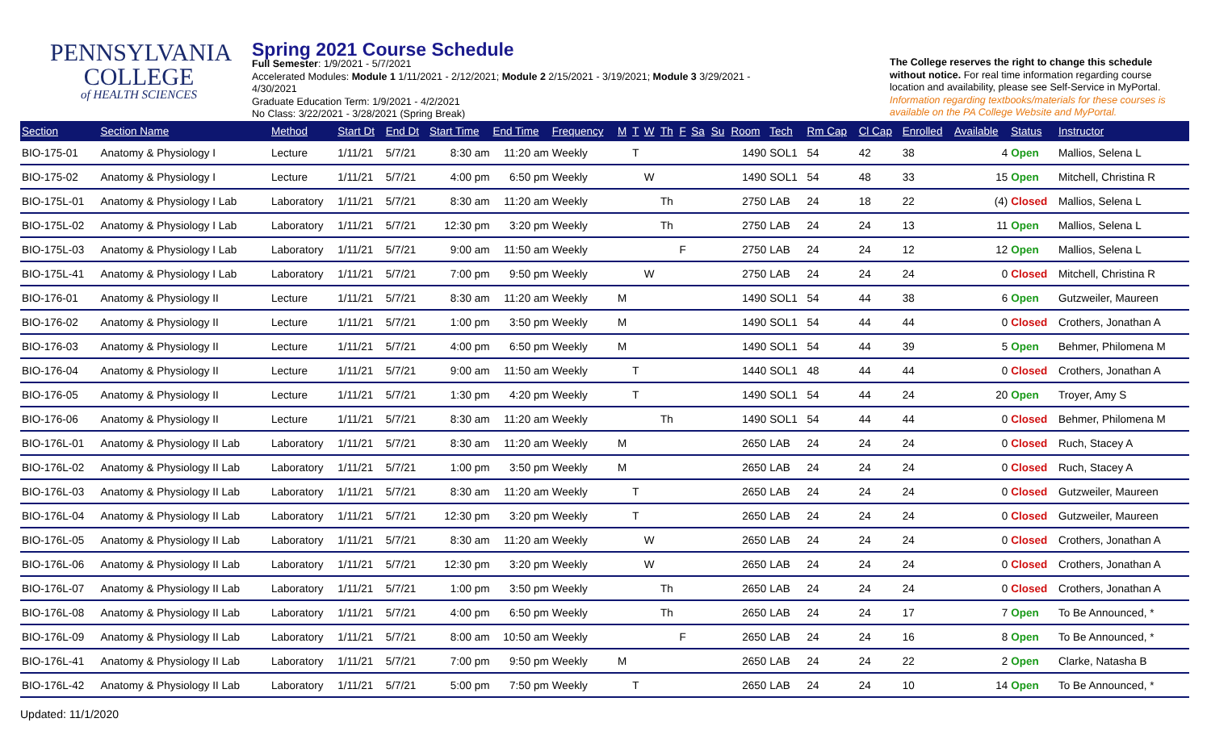PENNSYLVANIA
COLLEGE
of HEALTH SCIENCES
Spring 2021 Course Schedule
Full Semester: 1/9/2021 - 5/7/2021
Accelerated Modules: Module 1 1/11/2021 - 2/12/2021; Module 2 2/15/2021 - 3/19/2021; Module 3 3/29/2021 - 4/30/2021
Graduate Education Term: 1/9/2021 - 4/2/2021
No Class: 3/22/2021 - 3/28/2021 (Spring Break)
The College reserves the right to change this schedule without notice. For real time information regarding course location and availability, please see Self-Service in MyPortal. Information regarding textbooks/materials for these courses is available on the PA College Website and MyPortal.
| Section | Section Name | Method | Start Dt | End Dt | Start Time | End Time | Frequency | M | T | W | Th | F | Sa | Su | Room | Tech | Rm Cap | Cl Cap | Enrolled | Available | Status | Instructor |
| --- | --- | --- | --- | --- | --- | --- | --- | --- | --- | --- | --- | --- | --- | --- | --- | --- | --- | --- | --- | --- | --- | --- |
| BIO-175-01 | Anatomy & Physiology I | Lecture | 1/11/21 | 5/7/21 | 8:30 am | 11:20 am | Weekly | | T | | | | | | 1490 | SOL1 | 54 | 42 | 38 | 4 | Open | Mallios, Selena L |
| BIO-175-02 | Anatomy & Physiology I | Lecture | 1/11/21 | 5/7/21 | 4:00 pm | 6:50 pm | Weekly | | | W | | | | | 1490 | SOL1 | 54 | 48 | 33 | 15 | Open | Mitchell, Christina R |
| BIO-175L-01 | Anatomy & Physiology I Lab | Laboratory | 1/11/21 | 5/7/21 | 8:30 am | 11:20 am | Weekly | | | | Th | | | | 2750 | LAB | 24 | 18 | 22 | (4) | Closed | Mallios, Selena L |
| BIO-175L-02 | Anatomy & Physiology I Lab | Laboratory | 1/11/21 | 5/7/21 | 12:30 pm | 3:20 pm | Weekly | | | | Th | | | | 2750 | LAB | 24 | 24 | 13 | 11 | Open | Mallios, Selena L |
| BIO-175L-03 | Anatomy & Physiology I Lab | Laboratory | 1/11/21 | 5/7/21 | 9:00 am | 11:50 am | Weekly | | | | | F | | | 2750 | LAB | 24 | 24 | 12 | 12 | Open | Mallios, Selena L |
| BIO-175L-41 | Anatomy & Physiology I Lab | Laboratory | 1/11/21 | 5/7/21 | 7:00 pm | 9:50 pm | Weekly | | | W | | | | | 2750 | LAB | 24 | 24 | 24 | 0 | Closed | Mitchell, Christina R |
| BIO-176-01 | Anatomy & Physiology II | Lecture | 1/11/21 | 5/7/21 | 8:30 am | 11:20 am | Weekly | M | | | | | | | 1490 | SOL1 | 54 | 44 | 38 | 6 | Open | Gutzweiler, Maureen |
| BIO-176-02 | Anatomy & Physiology II | Lecture | 1/11/21 | 5/7/21 | 1:00 pm | 3:50 pm | Weekly | M | | | | | | | 1490 | SOL1 | 54 | 44 | 44 | 0 | Closed | Crothers, Jonathan A |
| BIO-176-03 | Anatomy & Physiology II | Lecture | 1/11/21 | 5/7/21 | 4:00 pm | 6:50 pm | Weekly | M | | | | | | | 1490 | SOL1 | 54 | 44 | 39 | 5 | Open | Behmer, Philomena M |
| BIO-176-04 | Anatomy & Physiology II | Lecture | 1/11/21 | 5/7/21 | 9:00 am | 11:50 am | Weekly | | T | | | | | | 1440 | SOL1 | 48 | 44 | 44 | 0 | Closed | Crothers, Jonathan A |
| BIO-176-05 | Anatomy & Physiology II | Lecture | 1/11/21 | 5/7/21 | 1:30 pm | 4:20 pm | Weekly | | T | | | | | | 1490 | SOL1 | 54 | 44 | 24 | 20 | Open | Troyer, Amy S |
| BIO-176-06 | Anatomy & Physiology II | Lecture | 1/11/21 | 5/7/21 | 8:30 am | 11:20 am | Weekly | | | | Th | | | | 1490 | SOL1 | 54 | 44 | 44 | 0 | Closed | Behmer, Philomena M |
| BIO-176L-01 | Anatomy & Physiology II Lab | Laboratory | 1/11/21 | 5/7/21 | 8:30 am | 11:20 am | Weekly | M | | | | | | | 2650 | LAB | 24 | 24 | 24 | 0 | Closed | Ruch, Stacey A |
| BIO-176L-02 | Anatomy & Physiology II Lab | Laboratory | 1/11/21 | 5/7/21 | 1:00 pm | 3:50 pm | Weekly | M | | | | | | | 2650 | LAB | 24 | 24 | 24 | 0 | Closed | Ruch, Stacey A |
| BIO-176L-03 | Anatomy & Physiology II Lab | Laboratory | 1/11/21 | 5/7/21 | 8:30 am | 11:20 am | Weekly | | T | | | | | | 2650 | LAB | 24 | 24 | 24 | 0 | Closed | Gutzweiler, Maureen |
| BIO-176L-04 | Anatomy & Physiology II Lab | Laboratory | 1/11/21 | 5/7/21 | 12:30 pm | 3:20 pm | Weekly | | T | | | | | | 2650 | LAB | 24 | 24 | 24 | 0 | Closed | Gutzweiler, Maureen |
| BIO-176L-05 | Anatomy & Physiology II Lab | Laboratory | 1/11/21 | 5/7/21 | 8:30 am | 11:20 am | Weekly | | | W | | | | | 2650 | LAB | 24 | 24 | 24 | 0 | Closed | Crothers, Jonathan A |
| BIO-176L-06 | Anatomy & Physiology II Lab | Laboratory | 1/11/21 | 5/7/21 | 12:30 pm | 3:20 pm | Weekly | | | W | | | | | 2650 | LAB | 24 | 24 | 24 | 0 | Closed | Crothers, Jonathan A |
| BIO-176L-07 | Anatomy & Physiology II Lab | Laboratory | 1/11/21 | 5/7/21 | 1:00 pm | 3:50 pm | Weekly | | | | Th | | | | 2650 | LAB | 24 | 24 | 24 | 0 | Closed | Crothers, Jonathan A |
| BIO-176L-08 | Anatomy & Physiology II Lab | Laboratory | 1/11/21 | 5/7/21 | 4:00 pm | 6:50 pm | Weekly | | | | Th | | | | 2650 | LAB | 24 | 24 | 17 | 7 | Open | To Be Announced, * |
| BIO-176L-09 | Anatomy & Physiology II Lab | Laboratory | 1/11/21 | 5/7/21 | 8:00 am | 10:50 am | Weekly | | | | | F | | | 2650 | LAB | 24 | 24 | 16 | 8 | Open | To Be Announced, * |
| BIO-176L-41 | Anatomy & Physiology II Lab | Laboratory | 1/11/21 | 5/7/21 | 7:00 pm | 9:50 pm | Weekly | M | | | | | | | 2650 | LAB | 24 | 24 | 22 | 2 | Open | Clarke, Natasha B |
| BIO-176L-42 | Anatomy & Physiology II Lab | Laboratory | 1/11/21 | 5/7/21 | 5:00 pm | 7:50 pm | Weekly | | T | | | | | | 2650 | LAB | 24 | 24 | 10 | 14 | Open | To Be Announced, * |
Updated: 11/1/2020